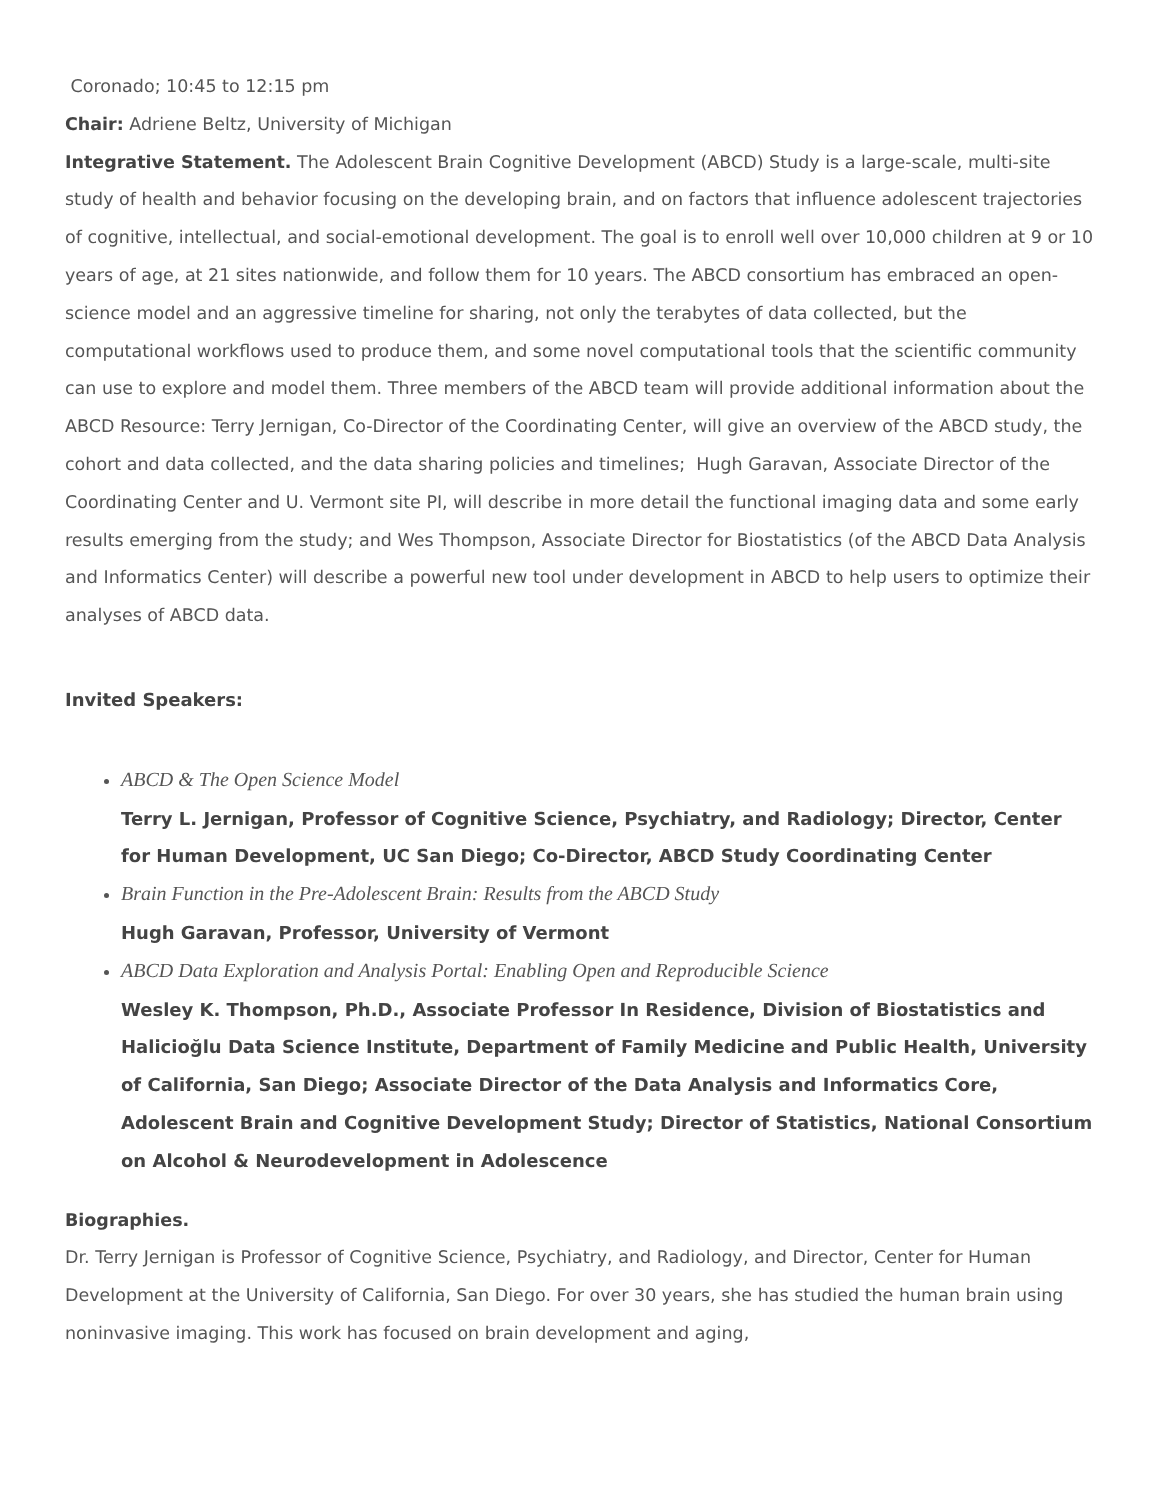Coronado; 10:45 to 12:15 pm
Chair: Adriene Beltz, University of Michigan
Integrative Statement. The Adolescent Brain Cognitive Development (ABCD) Study is a large-scale, multi-site study of health and behavior focusing on the developing brain, and on factors that influence adolescent trajectories of cognitive, intellectual, and social-emotional development. The goal is to enroll well over 10,000 children at 9 or 10 years of age, at 21 sites nationwide, and follow them for 10 years. The ABCD consortium has embraced an open-science model and an aggressive timeline for sharing, not only the terabytes of data collected, but the computational workflows used to produce them, and some novel computational tools that the scientific community can use to explore and model them. Three members of the ABCD team will provide additional information about the ABCD Resource: Terry Jernigan, Co-Director of the Coordinating Center, will give an overview of the ABCD study, the cohort and data collected, and the data sharing policies and timelines; Hugh Garavan, Associate Director of the Coordinating Center and U. Vermont site PI, will describe in more detail the functional imaging data and some early results emerging from the study; and Wes Thompson, Associate Director for Biostatistics (of the ABCD Data Analysis and Informatics Center) will describe a powerful new tool under development in ABCD to help users to optimize their analyses of ABCD data.
Invited Speakers:
ABCD & The Open Science Model
Terry L. Jernigan, Professor of Cognitive Science, Psychiatry, and Radiology; Director, Center for Human Development, UC San Diego; Co-Director, ABCD Study Coordinating Center
Brain Function in the Pre-Adolescent Brain: Results from the ABCD Study
Hugh Garavan, Professor, University of Vermont
ABCD Data Exploration and Analysis Portal: Enabling Open and Reproducible Science
Wesley K. Thompson, Ph.D., Associate Professor In Residence, Division of Biostatistics and Halicioğlu Data Science Institute, Department of Family Medicine and Public Health, University of California, San Diego; Associate Director of the Data Analysis and Informatics Core, Adolescent Brain and Cognitive Development Study; Director of Statistics, National Consortium on Alcohol & Neurodevelopment in Adolescence
Biographies.
Dr. Terry Jernigan is Professor of Cognitive Science, Psychiatry, and Radiology, and Director, Center for Human Development at the University of California, San Diego. For over 30 years, she has studied the human brain using noninvasive imaging. This work has focused on brain development and aging,